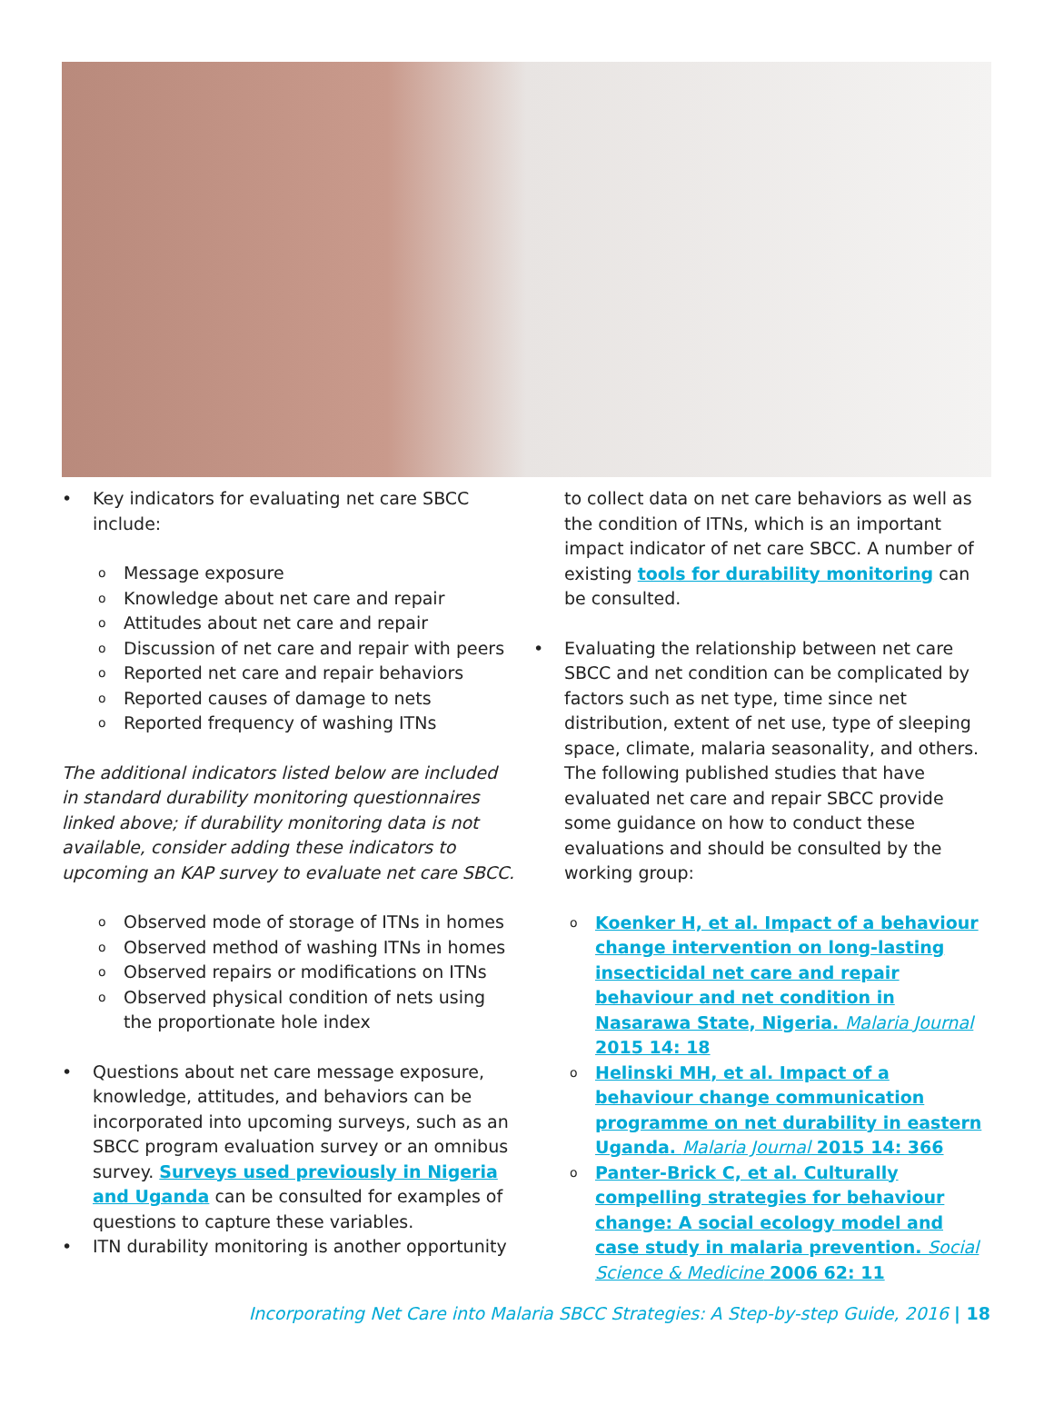• Key indicators for evaluating net care SBCC include:
o Message exposure
o Knowledge about net care and repair
o Attitudes about net care and repair
o Discussion of net care and repair with peers
o Reported net care and repair behaviors
o Reported causes of damage to nets
o Reported frequency of washing ITNs
The additional indicators listed below are included in standard durability monitoring questionnaires linked above; if durability monitoring data is not available, consider adding these indicators to upcoming an KAP survey to evaluate net care SBCC.
o Observed mode of storage of ITNs in homes
o Observed method of washing ITNs in homes
o Observed repairs or modifications on ITNs
o Observed physical condition of nets using the proportionate hole index
• Questions about net care message exposure, knowledge, attitudes, and behaviors can be incorporated into upcoming surveys, such as an SBCC program evaluation survey or an omnibus survey. Surveys used previously in Nigeria and Uganda can be consulted for examples of questions to capture these variables.
• ITN durability monitoring is another opportunity
to collect data on net care behaviors as well as the condition of ITNs, which is an important impact indicator of net care SBCC. A number of existing tools for durability monitoring can be consulted.
• Evaluating the relationship between net care SBCC and net condition can be complicated by factors such as net type, time since net distribution, extent of net use, type of sleeping space, climate, malaria seasonality, and others. The following published studies that have evaluated net care and repair SBCC provide some guidance on how to conduct these evaluations and should be consulted by the working group:
o Koenker H, et al. Impact of a behaviour change intervention on long-lasting insecticidal net care and repair behaviour and net condition in Nasarawa State, Nigeria. Malaria Journal 2015 14: 18
o Helinski MH, et al. Impact of a behaviour change communication programme on net durability in eastern Uganda. Malaria Journal 2015 14: 366
o Panter-Brick C, et al. Culturally compelling strategies for behaviour change: A social ecology model and case study in malaria prevention. Social Science & Medicine 2006 62: 11
Incorporating Net Care into Malaria SBCC Strategies: A Step-by-step Guide, 2016 | 18